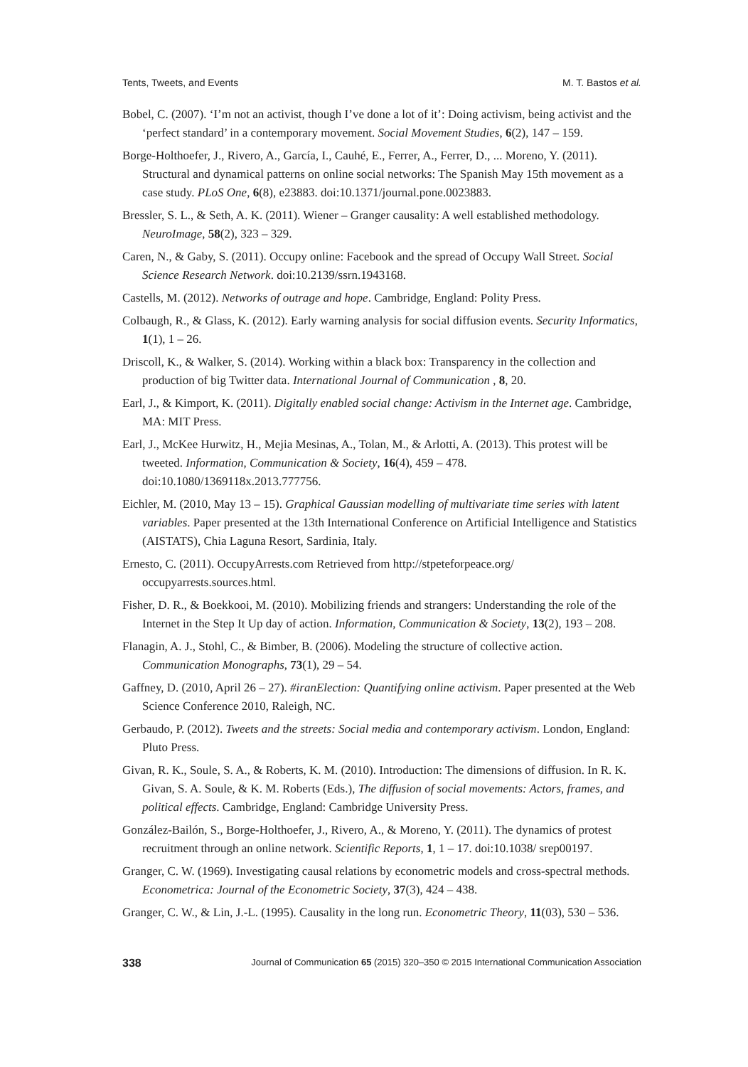Tents, Tweets, and Events M. T. Bastos et al.
Bobel, C. (2007). ‘I’m not an activist, though I’ve done a lot of it’: Doing activism, being activist and the ‘perfect standard’ in a contemporary movement. Social Movement Studies, 6(2), 147 – 159.
Borge-Holthoefer, J., Rivero, A., García, I., Cauhé, E., Ferrer, A., Ferrer, D., ... Moreno, Y. (2011). Structural and dynamical patterns on online social networks: The Spanish May 15th movement as a case study. PLoS One, 6(8), e23883. doi:10.1371/journal.pone.0023883.
Bressler, S. L., & Seth, A. K. (2011). Wiener – Granger causality: A well established methodology. NeuroImage, 58(2), 323 – 329.
Caren, N., & Gaby, S. (2011). Occupy online: Facebook and the spread of Occupy Wall Street. Social Science Research Network. doi:10.2139/ssrn.1943168.
Castells, M. (2012). Networks of outrage and hope. Cambridge, England: Polity Press.
Colbaugh, R., & Glass, K. (2012). Early warning analysis for social diffusion events. Security Informatics, 1(1), 1 – 26.
Driscoll, K., & Walker, S. (2014). Working within a black box: Transparency in the collection and production of big Twitter data. International Journal of Communication , 8, 20.
Earl, J., & Kimport, K. (2011). Digitally enabled social change: Activism in the Internet age. Cambridge, MA: MIT Press.
Earl, J., McKee Hurwitz, H., Mejia Mesinas, A., Tolan, M., & Arlotti, A. (2013). This protest will be tweeted. Information, Communication & Society, 16(4), 459 – 478. doi:10.1080/1369118x.2013.777756.
Eichler, M. (2010, May 13 – 15). Graphical Gaussian modelling of multivariate time series with latent variables. Paper presented at the 13th International Conference on Artificial Intelligence and Statistics (AISTATS), Chia Laguna Resort, Sardinia, Italy.
Ernesto, C. (2011). OccupyArrests.com Retrieved from http://stpeteforpeace.org/ occupyarrests.sources.html.
Fisher, D. R., & Boekkooi, M. (2010). Mobilizing friends and strangers: Understanding the role of the Internet in the Step It Up day of action. Information, Communication & Society, 13(2), 193 – 208.
Flanagin, A. J., Stohl, C., & Bimber, B. (2006). Modeling the structure of collective action. Communication Monographs, 73(1), 29 – 54.
Gaffney, D. (2010, April 26 – 27). #iranElection: Quantifying online activism. Paper presented at the Web Science Conference 2010, Raleigh, NC.
Gerbaudo, P. (2012). Tweets and the streets: Social media and contemporary activism. London, England: Pluto Press.
Givan, R. K., Soule, S. A., & Roberts, K. M. (2010). Introduction: The dimensions of diffusion. In R. K. Givan, S. A. Soule, & K. M. Roberts (Eds.), The diffusion of social movements: Actors, frames, and political effects. Cambridge, England: Cambridge University Press.
González-Bailón, S., Borge-Holthoefer, J., Rivero, A., & Moreno, Y. (2011). The dynamics of protest recruitment through an online network. Scientific Reports, 1, 1 – 17. doi:10.1038/ srep00197.
Granger, C. W. (1969). Investigating causal relations by econometric models and cross-spectral methods. Econometrica: Journal of the Econometric Society, 37(3), 424 – 438.
Granger, C. W., & Lin, J.-L. (1995). Causality in the long run. Econometric Theory, 11(03), 530 – 536.
338 Journal of Communication 65 (2015) 320–350 © 2015 International Communication Association